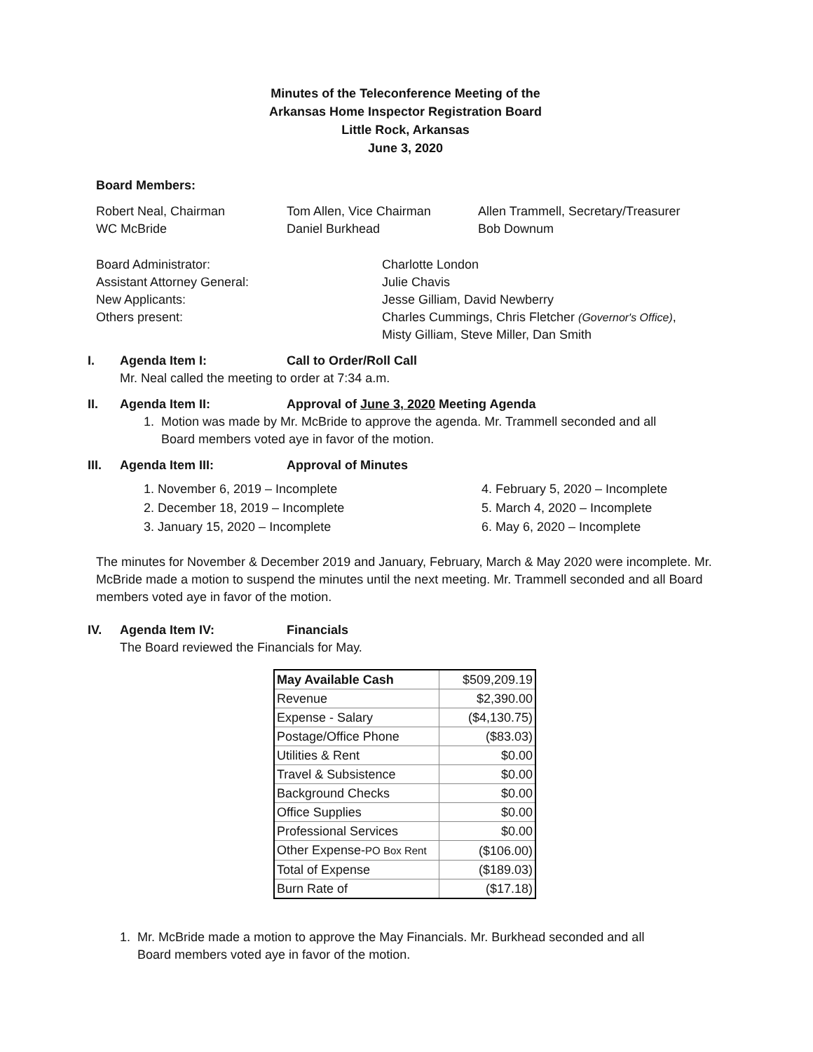Minutes of the Teleconference Meeting of the
Arkansas Home Inspector Registration Board
Little Rock, Arkansas
June 3, 2020
Board Members:
Robert Neal, Chairman Tom Allen, Vice Chairman Allen Trammell, Secretary/Treasurer
WC McBride Daniel Burkhead Bob Downum
Board Administrator: Charlotte London
Assistant Attorney General: Julie Chavis
New Applicants: Jesse Gilliam, David Newberry
Others present: Charles Cummings, Chris Fletcher (Governor's Office),
Misty Gilliam, Steve Miller, Dan Smith
I. Agenda Item I: Call to Order/Roll Call
Mr. Neal called the meeting to order at 7:34 a.m.
II. Agenda Item II: Approval of June 3, 2020 Meeting Agenda
1. Motion was made by Mr. McBride to approve the agenda. Mr. Trammell seconded and all
Board members voted aye in favor of the motion.
III. Agenda Item III: Approval of Minutes
1. November 6, 2019 – Incomplete
2. December 18, 2019 – Incomplete
3. January 15, 2020 – Incomplete
4. February 5, 2020 – Incomplete
5. March 4, 2020 – Incomplete
6. May 6, 2020 – Incomplete
The minutes for November & December 2019 and January, February, March & May 2020 were incomplete. Mr. McBride made a motion to suspend the minutes until the next meeting. Mr. Trammell seconded and all Board members voted aye in favor of the motion.
IV. Agenda Item IV: Financials
The Board reviewed the Financials for May.
| May Available Cash | $509,209.19 |
| Revenue | $2,390.00 |
| Expense - Salary | ($4,130.75) |
| Postage/Office Phone | ($83.03) |
| Utilities & Rent | $0.00 |
| Travel & Subsistence | $0.00 |
| Background Checks | $0.00 |
| Office Supplies | $0.00 |
| Professional Services | $0.00 |
| Other Expense- PO Box Rent | ($106.00) |
| Total of Expense | ($189.03) |
| Burn Rate of | ($17.18) |
1. Mr. McBride made a motion to approve the May Financials. Mr. Burkhead seconded and all
Board members voted aye in favor of the motion.